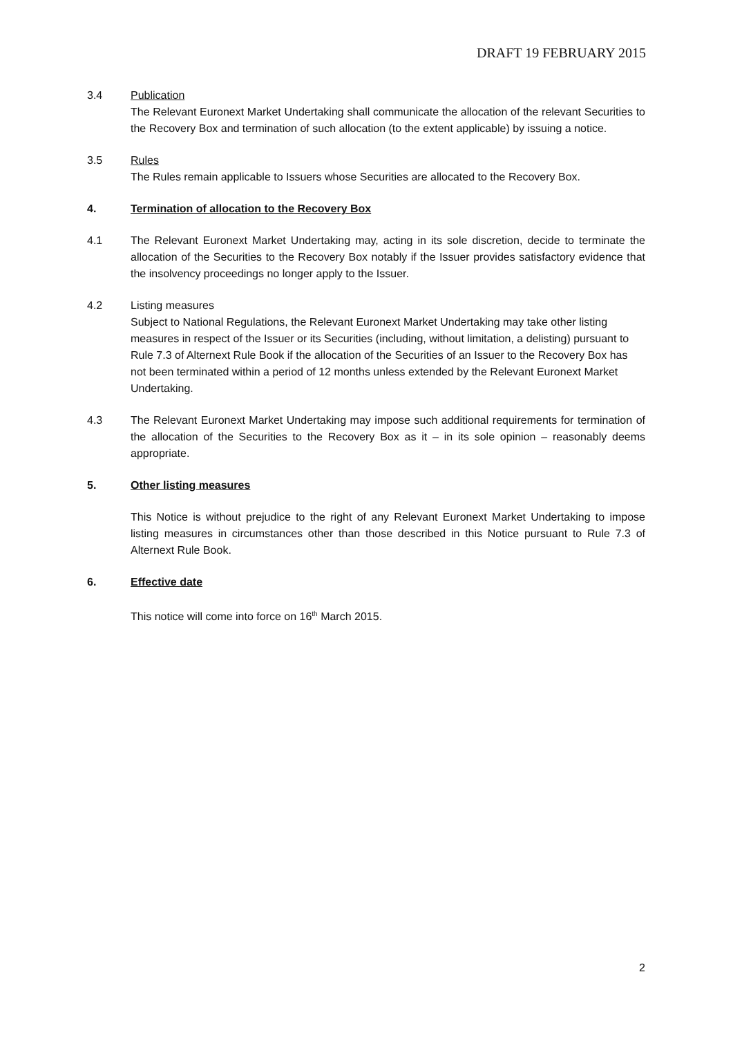DRAFT 19 FEBRUARY 2015
3.4 Publication
The Relevant Euronext Market Undertaking shall communicate the allocation of the relevant Securities to the Recovery Box and termination of such allocation (to the extent applicable) by issuing a notice.
3.5 Rules
The Rules remain applicable to Issuers whose Securities are allocated to the Recovery Box.
4. Termination of allocation to the Recovery Box
4.1 The Relevant Euronext Market Undertaking may, acting in its sole discretion, decide to terminate the allocation of the Securities to the Recovery Box notably if the Issuer provides satisfactory evidence that the insolvency proceedings no longer apply to the Issuer.
4.2 Listing measures
Subject to National Regulations, the Relevant Euronext Market Undertaking may take other listing measures in respect of the Issuer or its Securities (including, without limitation, a delisting) pursuant to Rule 7.3 of Alternext Rule Book if the allocation of the Securities of an Issuer to the Recovery Box has not been terminated within a period of 12 months unless extended by the Relevant Euronext Market Undertaking.
4.3 The Relevant Euronext Market Undertaking may impose such additional requirements for termination of the allocation of the Securities to the Recovery Box as it – in its sole opinion – reasonably deems appropriate.
5. Other listing measures
This Notice is without prejudice to the right of any Relevant Euronext Market Undertaking to impose listing measures in circumstances other than those described in this Notice pursuant to Rule 7.3 of Alternext Rule Book.
6. Effective date
This notice will come into force on 16<sup>th</sup> March 2015.
2